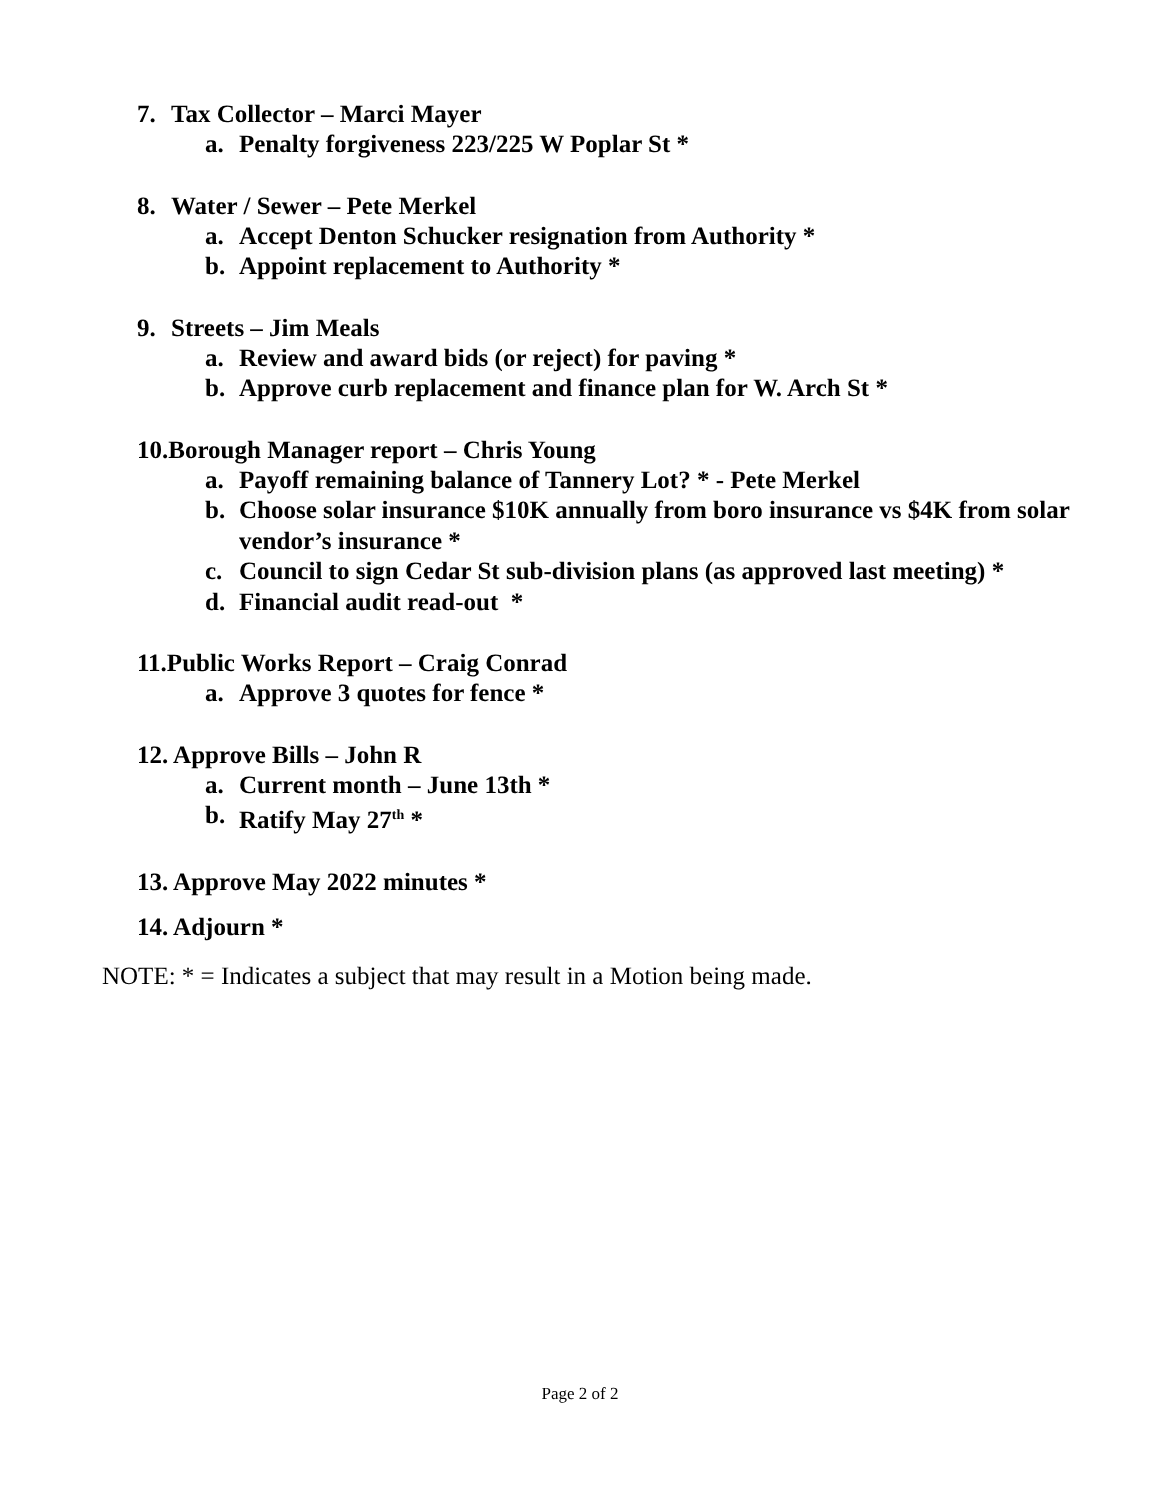7. Tax Collector – Marci Mayer
a. Penalty forgiveness 223/225 W Poplar St *
8. Water / Sewer – Pete Merkel
a. Accept Denton Schucker resignation from Authority *
b. Appoint replacement to Authority *
9. Streets – Jim Meals
a. Review and award bids (or reject) for paving *
b. Approve curb replacement and finance plan for W. Arch St *
10.Borough Manager report – Chris Young
a. Payoff remaining balance of Tannery Lot? * - Pete Merkel
b. Choose solar insurance $10K annually from boro insurance vs $4K from solar vendor’s insurance *
c. Council to sign Cedar St sub-division plans (as approved last meeting) *
d. Financial audit read-out *
11.Public Works Report – Craig Conrad
a. Approve 3 quotes for fence *
12. Approve Bills – John R
a. Current month – June 13th *
b. Ratify May 27<sup>th</sup> *
13. Approve May 2022 minutes *
14. Adjourn *
NOTE: * = Indicates a subject that may result in a Motion being made.
Page 2 of 2